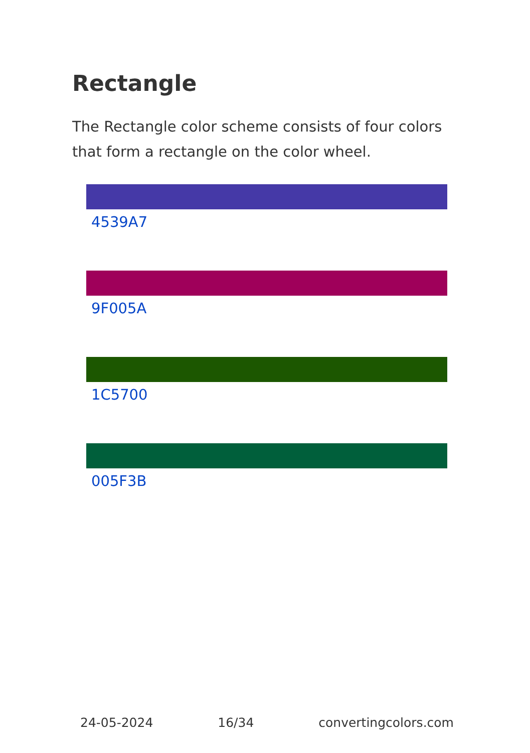Rectangle
The Rectangle color scheme consists of four colors that form a rectangle on the color wheel.
4539A7
9F005A
1C5700
005F3B
24-05-2024 16/34 convertingcolors.com